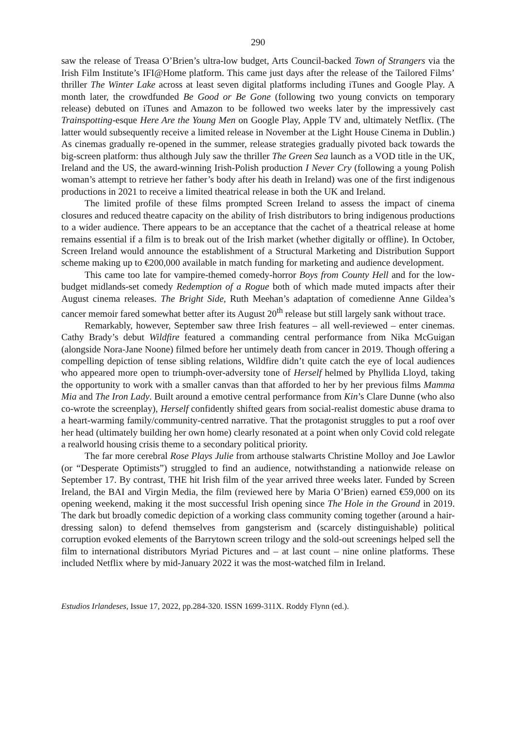290
saw the release of Treasa O’Brien’s ultra-low budget, Arts Council-backed Town of Strangers via the Irish Film Institute’s IFI@Home platform. This came just days after the release of the Tailored Films’ thriller The Winter Lake across at least seven digital platforms including iTunes and Google Play. A month later, the crowdfunded Be Good or Be Gone (following two young convicts on temporary release) debuted on iTunes and Amazon to be followed two weeks later by the impressively cast Trainspotting-esque Here Are the Young Men on Google Play, Apple TV and, ultimately Netflix. (The latter would subsequently receive a limited release in November at the Light House Cinema in Dublin.) As cinemas gradually re-opened in the summer, release strategies gradually pivoted back towards the big-screen platform: thus although July saw the thriller The Green Sea launch as a VOD title in the UK, Ireland and the US, the award-winning Irish-Polish production I Never Cry (following a young Polish woman’s attempt to retrieve her father’s body after his death in Ireland) was one of the first indigenous productions in 2021 to receive a limited theatrical release in both the UK and Ireland.
The limited profile of these films prompted Screen Ireland to assess the impact of cinema closures and reduced theatre capacity on the ability of Irish distributors to bring indigenous productions to a wider audience. There appears to be an acceptance that the cachet of a theatrical release at home remains essential if a film is to break out of the Irish market (whether digitally or offline). In October, Screen Ireland would announce the establishment of a Structural Marketing and Distribution Support scheme making up to €200,000 available in match funding for marketing and audience development.
This came too late for vampire-themed comedy-horror Boys from County Hell and for the low-budget midlands-set comedy Redemption of a Rogue both of which made muted impacts after their August cinema releases. The Bright Side, Ruth Meehan’s adaptation of comedienne Anne Gildea’s cancer memoir fared somewhat better after its August 20<sup>th</sup> release but still largely sank without trace.
Remarkably, however, September saw three Irish features – all well-reviewed – enter cinemas. Cathy Brady’s debut Wildfire featured a commanding central performance from Nika McGuigan (alongside Nora-Jane Noone) filmed before her untimely death from cancer in 2019. Though offering a compelling depiction of tense sibling relations, Wildfire didn’t quite catch the eye of local audiences who appeared more open to triumph-over-adversity tone of Herself helmed by Phyllida Lloyd, taking the opportunity to work with a smaller canvas than that afforded to her by her previous films Mamma Mia and The Iron Lady. Built around a emotive central performance from Kin’s Clare Dunne (who also co-wrote the screenplay), Herself confidently shifted gears from social-realist domestic abuse drama to a heart-warming family/community-centred narrative. That the protagonist struggles to put a roof over her head (ultimately building her own home) clearly resonated at a point when only Covid cold relegate a realworld housing crisis theme to a secondary political priority.
The far more cerebral Rose Plays Julie from arthouse stalwarts Christine Molloy and Joe Lawlor (or “Desperate Optimists”) struggled to find an audience, notwithstanding a nationwide release on September 17. By contrast, THE hit Irish film of the year arrived three weeks later. Funded by Screen Ireland, the BAI and Virgin Media, the film (reviewed here by Maria O’Brien) earned €59,000 on its opening weekend, making it the most successful Irish opening since The Hole in the Ground in 2019. The dark but broadly comedic depiction of a working class community coming together (around a hair-dressing salon) to defend themselves from gangsterism and (scarcely distinguishable) political corruption evoked elements of the Barrytown screen trilogy and the sold-out screenings helped sell the film to international distributors Myriad Pictures and – at last count – nine online platforms. These included Netflix where by mid-January 2022 it was the most-watched film in Ireland.
Estudios Irlandeses, Issue 17, 2022, pp.284-320. ISSN 1699-311X. Roddy Flynn (ed.).